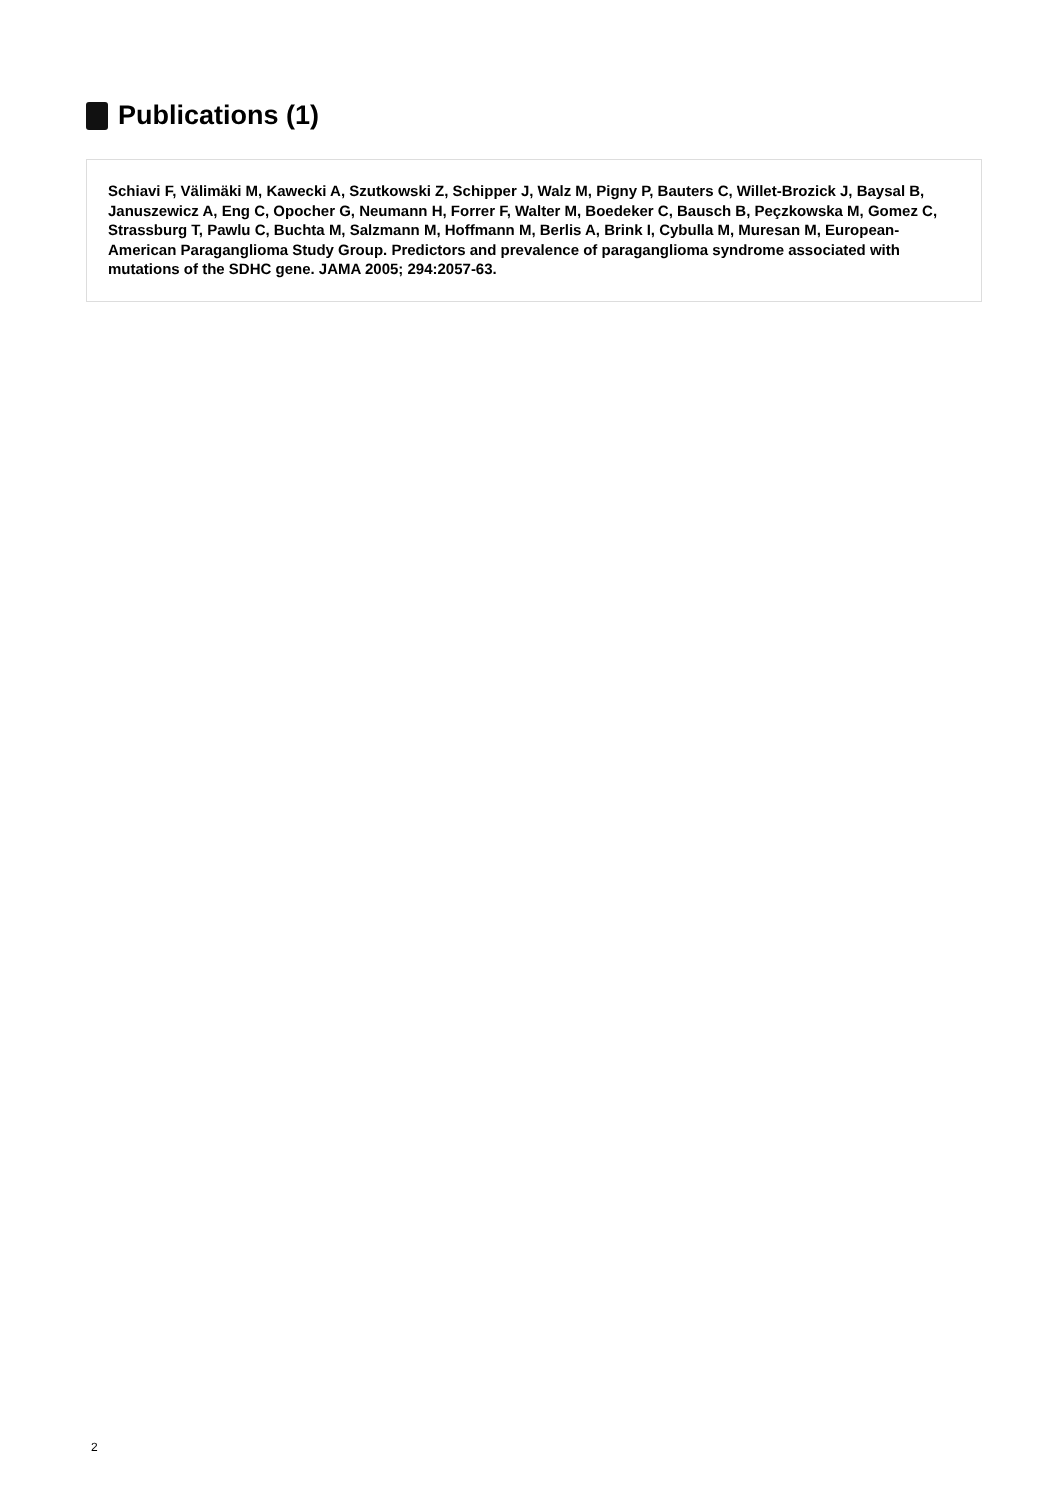Publications (1)
Schiavi F, Välimäki M, Kawecki A, Szutkowski Z, Schipper J, Walz M, Pigny P, Bauters C, Willet-Brozick J, Baysal B, Januszewicz A, Eng C, Opocher G, Neumann H, Forrer F, Walter M, Boedeker C, Bausch B, Peçzkowska M, Gomez C, Strassburg T, Pawlu C, Buchta M, Salzmann M, Hoffmann M, Berlis A, Brink I, Cybulla M, Muresan M, European-American Paraganglioma Study Group. Predictors and prevalence of paraganglioma syndrome associated with mutations of the SDHC gene. JAMA 2005; 294:2057-63.
2